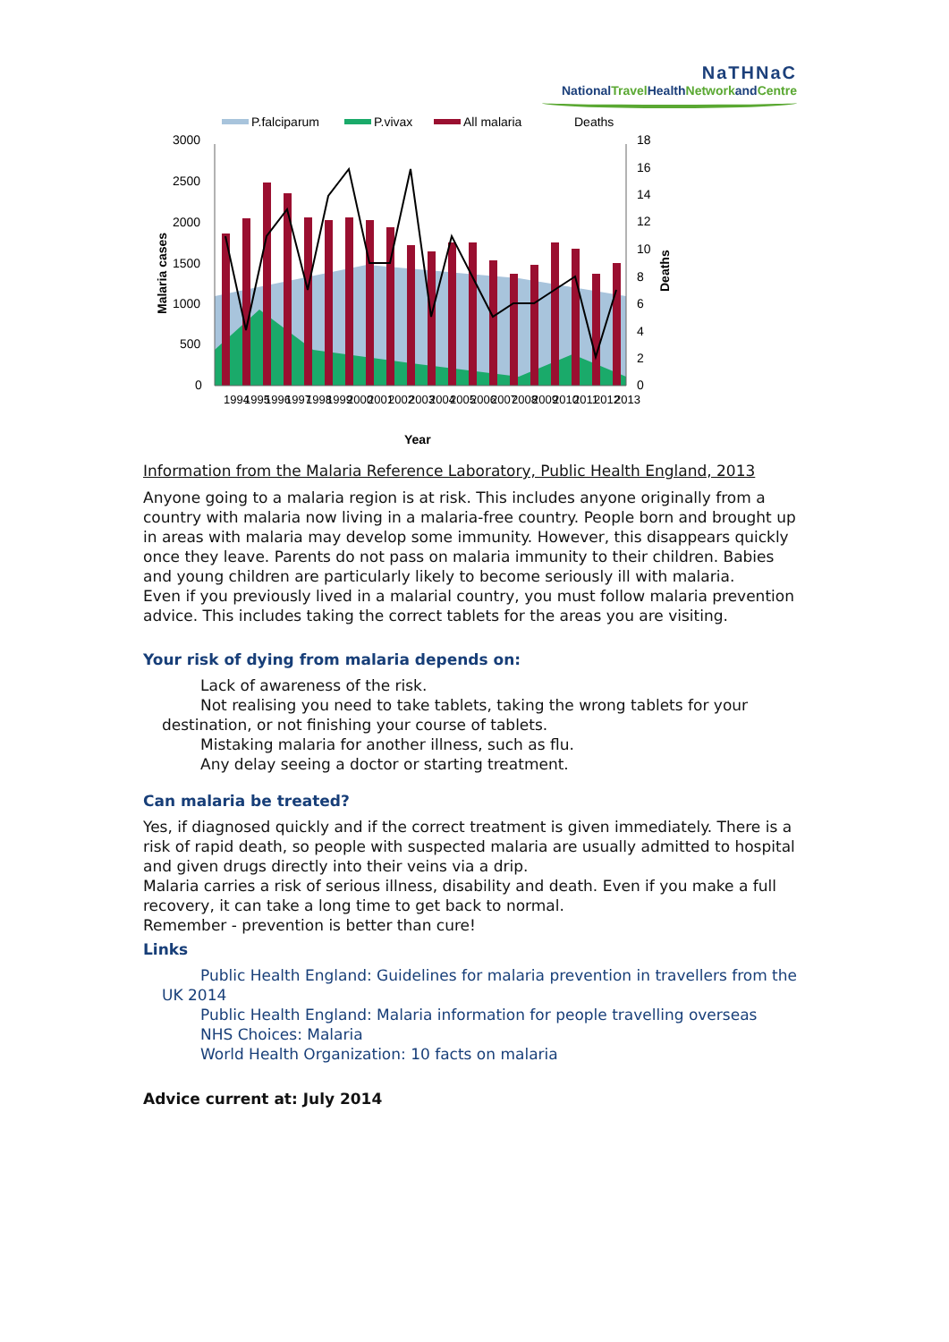NaTHNaC
NationalTravel HealthNetworkandCentre
P.falciparum
P.vivax
All malaria
Deaths
3000
2500
2000
1500
1000
500
0
18
16
14
12
10
8
6
4
2
0
Malaria cases
Deaths
1994
1995
1996
1997
1998
1999
2000
2001
2002
2003
2004
2005
2006
2007
2008
2009
2010
2011
2012
2013
Year
Information from the Malaria Reference Laboratory, Public Health England, 2013
Anyone going to a malaria region is at risk. This includes anyone originally from a country with malaria now living in a malaria-free country. People born and brought up in areas with malaria may develop some immunity. However, this disappears quickly once they leave. Parents do not pass on malaria immunity to their children. Babies and young children are particularly likely to become seriously ill with malaria.
Even if you previously lived in a malarial country, you must follow malaria prevention advice. This includes taking the correct tablets for the areas you are visiting.
Your risk of dying from malaria depends on:
Lack of awareness of the risk.
Not realising you need to take tablets, taking the wrong tablets for your destination, or not finishing your course of tablets.
Mistaking malaria for another illness, such as flu.
Any delay seeing a doctor or starting treatment.
Can malaria be treated?
Yes, if diagnosed quickly and if the correct treatment is given immediately. There is a risk of rapid death, so people with suspected malaria are usually admitted to hospital and given drugs directly into their veins via a drip.
Malaria carries a risk of serious illness, disability and death. Even if you make a full recovery, it can take a long time to get back to normal.
Remember - prevention is better than cure!
Links
Public Health England: Guidelines for malaria prevention in travellers from the UK 2014
Public Health England: Malaria information for people travelling overseas
NHS Choices: Malaria
World Health Organization: 10 facts on malaria
Advice current at: July 2014